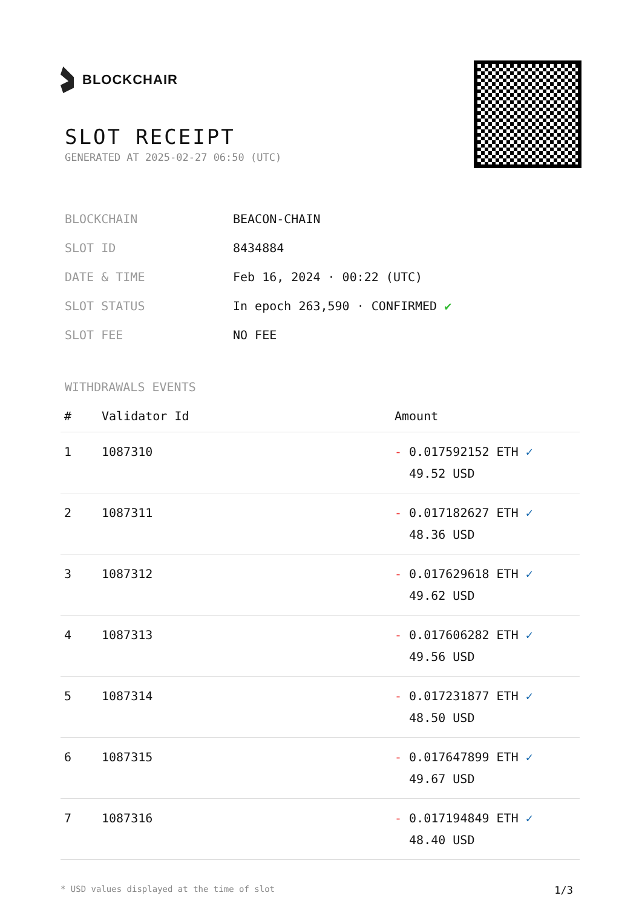BLOCKCHAIR
SLOT RECEIPT
GENERATED AT 2025-02-27 06:50 (UTC)
| BLOCKCHAIN | BEACON-CHAIN |
| SLOT ID | 8434884 |
| DATE & TIME | Feb 16, 2024 · 00:22 (UTC) |
| SLOT STATUS | In epoch 263,590 · CONFIRMED ✔ |
| SLOT FEE | NO FEE |
WITHDRAWALS EVENTS
| # | Validator Id | Amount |
| --- | --- | --- |
| 1 | 1087310 | - 0.017592152 ETH ✓ 49.52 USD |
| 2 | 1087311 | - 0.017182627 ETH ✓ 48.36 USD |
| 3 | 1087312 | - 0.017629618 ETH ✓ 49.62 USD |
| 4 | 1087313 | - 0.017606282 ETH ✓ 49.56 USD |
| 5 | 1087314 | - 0.017231877 ETH ✓ 48.50 USD |
| 6 | 1087315 | - 0.017647899 ETH ✓ 49.67 USD |
| 7 | 1087316 | - 0.017194849 ETH ✓ 48.40 USD |
* USD values displayed at the time of slot 1/3